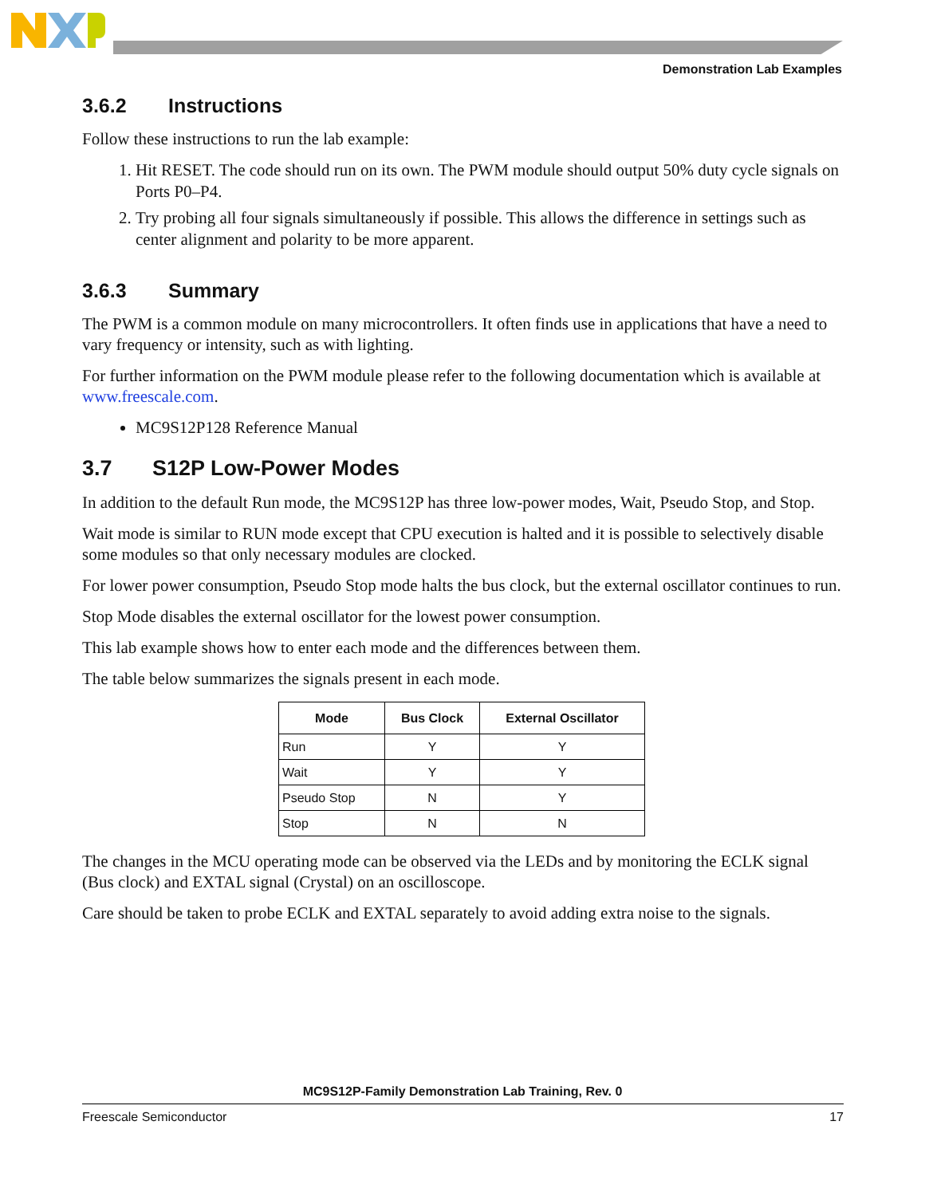Demonstration Lab Examples
3.6.2 Instructions
Follow these instructions to run the lab example:
1. Hit RESET. The code should run on its own. The PWM module should output 50% duty cycle signals on Ports P0–P4.
2. Try probing all four signals simultaneously if possible. This allows the difference in settings such as center alignment and polarity to be more apparent.
3.6.3 Summary
The PWM is a common module on many microcontrollers. It often finds use in applications that have a need to vary frequency or intensity, such as with lighting.
For further information on the PWM module please refer to the following documentation which is available at www.freescale.com.
MC9S12P128 Reference Manual
3.7 S12P Low-Power Modes
In addition to the default Run mode, the MC9S12P has three low-power modes, Wait, Pseudo Stop, and Stop.
Wait mode is similar to RUN mode except that CPU execution is halted and it is possible to selectively disable some modules so that only necessary modules are clocked.
For lower power consumption, Pseudo Stop mode halts the bus clock, but the external oscillator continues to run.
Stop Mode disables the external oscillator for the lowest power consumption.
This lab example shows how to enter each mode and the differences between them.
The table below summarizes the signals present in each mode.
| Mode | Bus Clock | External Oscillator |
| --- | --- | --- |
| Run | Y | Y |
| Wait | Y | Y |
| Pseudo Stop | N | Y |
| Stop | N | N |
The changes in the MCU operating mode can be observed via the LEDs and by monitoring the ECLK signal (Bus clock) and EXTAL signal (Crystal) on an oscilloscope.
Care should be taken to probe ECLK and EXTAL separately to avoid adding extra noise to the signals.
MC9S12P-Family Demonstration Lab Training, Rev. 0
Freescale Semiconductor 17